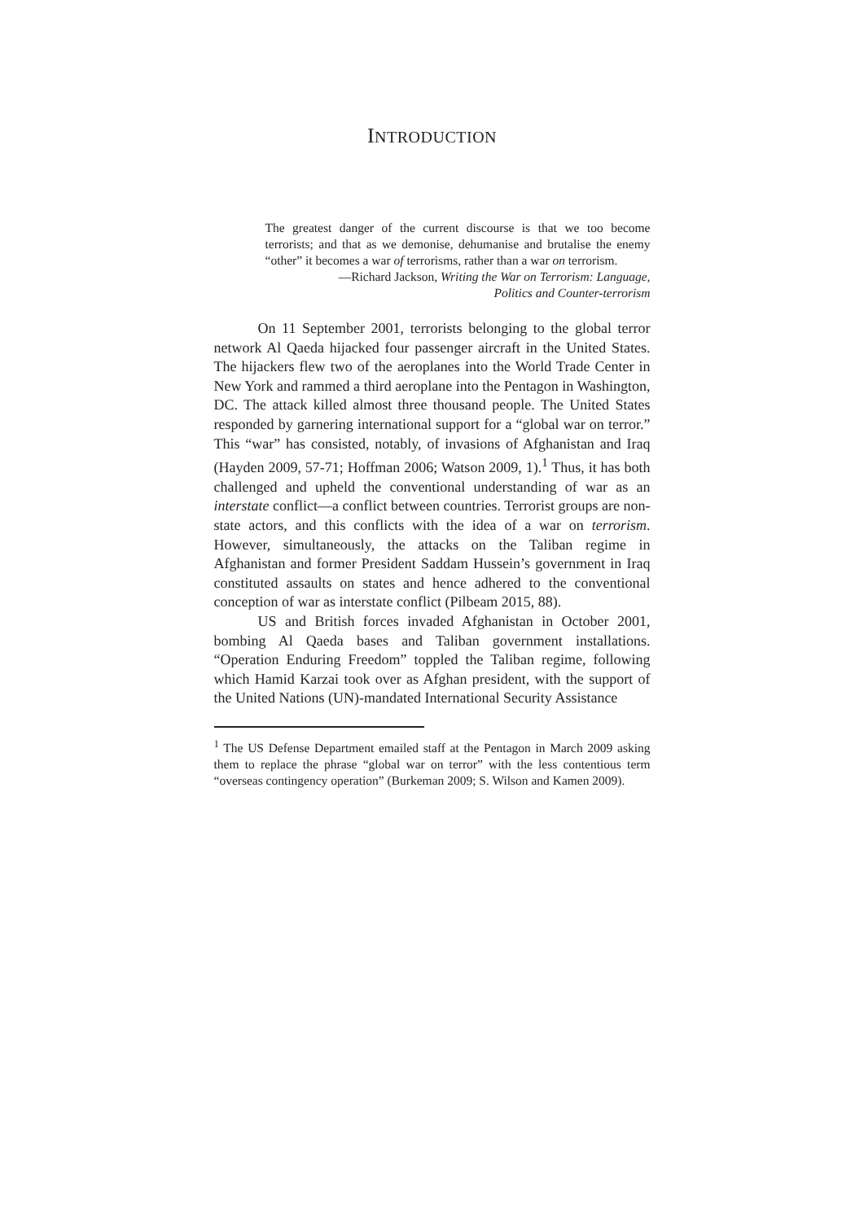INTRODUCTION
The greatest danger of the current discourse is that we too become terrorists; and that as we demonise, dehumanise and brutalise the enemy “other” it becomes a war of terrorisms, rather than a war on terrorism.
—Richard Jackson, Writing the War on Terrorism: Language,
Politics and Counter-terrorism
On 11 September 2001, terrorists belonging to the global terror network Al Qaeda hijacked four passenger aircraft in the United States. The hijackers flew two of the aeroplanes into the World Trade Center in New York and rammed a third aeroplane into the Pentagon in Washington, DC. The attack killed almost three thousand people. The United States responded by garnering international support for a “global war on terror.” This “war” has consisted, notably, of invasions of Afghanistan and Iraq (Hayden 2009, 57-71; Hoffman 2006; Watson 2009, 1).<sup>1</sup> Thus, it has both challenged and upheld the conventional understanding of war as an interstate conflict—a conflict between countries. Terrorist groups are non-state actors, and this conflicts with the idea of a war on terrorism. However, simultaneously, the attacks on the Taliban regime in Afghanistan and former President Saddam Hussein’s government in Iraq constituted assaults on states and hence adhered to the conventional conception of war as interstate conflict (Pilbeam 2015, 88).
US and British forces invaded Afghanistan in October 2001, bombing Al Qaeda bases and Taliban government installations. “Operation Enduring Freedom” toppled the Taliban regime, following which Hamid Karzai took over as Afghan president, with the support of the United Nations (UN)-mandated International Security Assistance
<sup>1</sup> The US Defense Department emailed staff at the Pentagon in March 2009 asking them to replace the phrase “global war on terror” with the less contentious term “overseas contingency operation” (Burkeman 2009; S. Wilson and Kamen 2009).